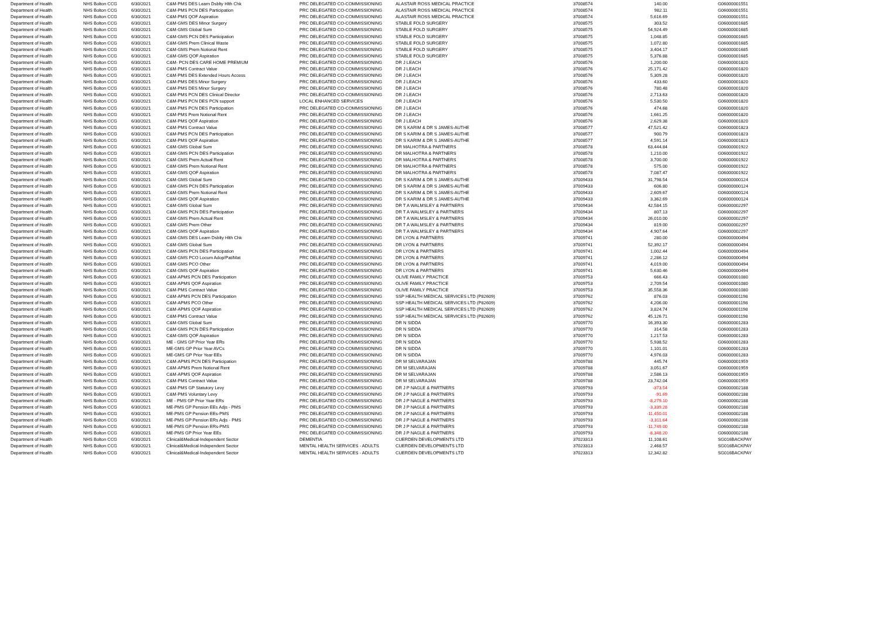| Department of Health | NHS Bolton CCG | 6/30/2021 | C&M-PMS DES Learn Dsblty Hlth Chk | PRC DELEGATED CO-COMMISSIONING | ALASTAIR ROSS MEDICAL PRACTICE | 37008574 | 140.00 | G06000001551 |
| Department of Health | NHS Bolton CCG | 6/30/2021 | C&M-PMS PCN DES Participation | PRC DELEGATED CO-COMMISSIONING | ALASTAIR ROSS MEDICAL PRACTICE | 37008574 | 982.11 | G06000001551 |
| Department of Health | NHS Bolton CCG | 6/30/2021 | C&M-PMS QOF Aspiration | PRC DELEGATED CO-COMMISSIONING | ALASTAIR ROSS MEDICAL PRACTICE | 37008574 | 5,616.69 | G06000001551 |
| Department of Health | NHS Bolton CCG | 6/30/2021 | C&M-GMS DES Minor Surgery | PRC DELEGATED CO-COMMISSIONING | STABLE FOLD SURGERY | 37008575 | 303.52 | G06000001685 |
| Department of Health | NHS Bolton CCG | 6/30/2021 | C&M-GMS Global Sum | PRC DELEGATED CO-COMMISSIONING | STABLE FOLD SURGERY | 37008575 | 54,924.49 | G06000001685 |
| Department of Health | NHS Bolton CCG | 6/30/2021 | C&M-GMS PCN DES Participation | PRC DELEGATED CO-COMMISSIONING | STABLE FOLD SURGERY | 37008575 | 1,048.85 | G06000001685 |
| Department of Health | NHS Bolton CCG | 6/30/2021 | C&M-GMS Prem Clinical Waste | PRC DELEGATED CO-COMMISSIONING | STABLE FOLD SURGERY | 37008575 | 1,072.80 | G06000001685 |
| Department of Health | NHS Bolton CCG | 6/30/2021 | C&M-GMS Prem Notional Rent | PRC DELEGATED CO-COMMISSIONING | STABLE FOLD SURGERY | 37008575 | 3,404.17 | G06000001685 |
| Department of Health | NHS Bolton CCG | 6/30/2021 | C&M-GMS QOF Aspiration | PRC DELEGATED CO-COMMISSIONING | STABLE FOLD SURGERY | 37008575 | 5,376.88 | G06000001685 |
| Department of Health | NHS Bolton CCG | 6/30/2021 | C&M- PCN DES CARE HOME PREMIUM | PRC DELEGATED CO-COMMISSIONING | DR J LEACH | 37008576 | 1,200.00 | G06000001820 |
| Department of Health | NHS Bolton CCG | 6/30/2021 | C&M-PMS Contract Value | PRC DELEGATED CO-COMMISSIONING | DR J LEACH | 37008576 | 25,171.42 | G06000001820 |
| Department of Health | NHS Bolton CCG | 6/30/2021 | C&M-PMS DES Extended Hours Access | PRC DELEGATED CO-COMMISSIONING | DR J LEACH | 37008576 | 5,309.28 | G06000001820 |
| Department of Health | NHS Bolton CCG | 6/30/2021 | C&M-PMS DES Minor Surgery | PRC DELEGATED CO-COMMISSIONING | DR J LEACH | 37008576 | 433.60 | G06000001820 |
| Department of Health | NHS Bolton CCG | 6/30/2021 | C&M-PMS DES Minor Surgery | PRC DELEGATED CO-COMMISSIONING | DR J LEACH | 37008576 | 780.48 | G06000001820 |
| Department of Health | NHS Bolton CCG | 6/30/2021 | C&M-PMS PCN DES Clinical Director | PRC DELEGATED CO-COMMISSIONING | DR J LEACH | 37008576 | 2,713.63 | G06000001820 |
| Department of Health | NHS Bolton CCG | 6/30/2021 | C&M-PMS PCN DES PCN support | LOCAL ENHANCED SERVICES | DR J LEACH | 37008576 | 5,530.50 | G06000001820 |
| Department of Health | NHS Bolton CCG | 6/30/2021 | C&M-PMS PCN DES Participation | PRC DELEGATED CO-COMMISSIONING | DR J LEACH | 37008576 | 474.68 | G06000001820 |
| Department of Health | NHS Bolton CCG | 6/30/2021 | C&M-PMS Prem Notional Rent | PRC DELEGATED CO-COMMISSIONING | DR J LEACH | 37008576 | 1,661.25 | G06000001820 |
| Department of Health | NHS Bolton CCG | 6/30/2021 | C&M-PMS QOF Aspiration | PRC DELEGATED CO-COMMISSIONING | DR J LEACH | 37008576 | 2,629.38 | G06000001820 |
| Department of Health | NHS Bolton CCG | 6/30/2021 | C&M-PMS Contract Value | PRC DELEGATED CO-COMMISSIONING | DR S KARIM & DR S JAMES-AUTHE | 37008577 | 47,521.42 | G06000001823 |
| Department of Health | NHS Bolton CCG | 6/30/2021 | C&M-PMS PCN DES Participation | PRC DELEGATED CO-COMMISSIONING | DR S KARIM & DR S JAMES-AUTHE | 37008577 | 900.79 | G06000001823 |
| Department of Health | NHS Bolton CCG | 6/30/2021 | C&M-PMS QOF Aspiration | PRC DELEGATED CO-COMMISSIONING | DR S KARIM & DR S JAMES-AUTHE | 37008577 | 4,591.14 | G06000001823 |
| Department of Health | NHS Bolton CCG | 6/30/2021 | C&M-GMS Global Sum | PRC DELEGATED CO-COMMISSIONING | DR MALHOTRA & PARTNERS | 37008578 | 63,444.84 | G06000001922 |
| Department of Health | NHS Bolton CCG | 6/30/2021 | C&M-GMS PCN DES Participation | PRC DELEGATED CO-COMMISSIONING | DR MALHOTRA & PARTNERS | 37008578 | 1,210.00 | G06000001922 |
| Department of Health | NHS Bolton CCG | 6/30/2021 | C&M-GMS Prem Actual Rent | PRC DELEGATED CO-COMMISSIONING | DR MALHOTRA & PARTNERS | 37008578 | 3,700.00 | G06000001922 |
| Department of Health | NHS Bolton CCG | 6/30/2021 | C&M-GMS Prem Notional Rent | PRC DELEGATED CO-COMMISSIONING | DR MALHOTRA & PARTNERS | 37008578 | 575.00 | G06000001922 |
| Department of Health | NHS Bolton CCG | 6/30/2021 | C&M-GMS QOF Aspiration | PRC DELEGATED CO-COMMISSIONING | DR MALHOTRA & PARTNERS | 37008578 | 7,087.47 | G06000001922 |
| Department of Health | NHS Bolton CCG | 6/30/2021 | C&M-GMS Global Sum | PRC DELEGATED CO-COMMISSIONING | DR S KARIM & DR S JAMES-AUTHE | 37009433 | 31,798.54 | G06000000124 |
| Department of Health | NHS Bolton CCG | 6/30/2021 | C&M-GMS PCN DES Participation | PRC DELEGATED CO-COMMISSIONING | DR S KARIM & DR S JAMES-AUTHE | 37009433 | 606.80 | G06000000124 |
| Department of Health | NHS Bolton CCG | 6/30/2021 | C&M-GMS Prem Notional Rent | PRC DELEGATED CO-COMMISSIONING | DR S KARIM & DR S JAMES-AUTHE | 37009433 | 2,609.67 | G06000000124 |
| Department of Health | NHS Bolton CCG | 6/30/2021 | C&M-GMS QOF Aspiration | PRC DELEGATED CO-COMMISSIONING | DR S KARIM & DR S JAMES-AUTHE | 37009433 | 3,362.69 | G06000000124 |
| Department of Health | NHS Bolton CCG | 6/30/2021 | C&M-GMS Global Sum | PRC DELEGATED CO-COMMISSIONING | DR T A WALMSLEY & PARTNERS | 37009434 | 42,584.15 | G06000002297 |
| Department of Health | NHS Bolton CCG | 6/30/2021 | C&M-GMS PCN DES Participation | PRC DELEGATED CO-COMMISSIONING | DR T A WALMSLEY & PARTNERS | 37009434 | 807.13 | G06000002297 |
| Department of Health | NHS Bolton CCG | 6/30/2021 | C&M-GMS Prem Actual Rent | PRC DELEGATED CO-COMMISSIONING | DR T A WALMSLEY & PARTNERS | 37009434 | 26,010.00 | G06000002297 |
| Department of Health | NHS Bolton CCG | 6/30/2021 | C&M-GMS Prem Other | PRC DELEGATED CO-COMMISSIONING | DR T A WALMSLEY & PARTNERS | 37009434 | 819.00 | G06000002297 |
| Department of Health | NHS Bolton CCG | 6/30/2021 | C&M-GMS QOF Aspiration | PRC DELEGATED CO-COMMISSIONING | DR T A WALMSLEY & PARTNERS | 37009434 | 4,907.64 | G06000002297 |
| Department of Health | NHS Bolton CCG | 6/30/2021 | C&M-GMS DES Learn Dsblty Hlth Chk | PRC DELEGATED CO-COMMISSIONING | DR LYON & PARTNERS | 37009741 | 280.00 | G06000000494 |
| Department of Health | NHS Bolton CCG | 6/30/2021 | C&M-GMS Global Sum | PRC DELEGATED CO-COMMISSIONING | DR LYON & PARTNERS | 37009741 | 52,392.17 | G06000000494 |
| Department of Health | NHS Bolton CCG | 6/30/2021 | C&M-GMS PCN DES Participation | PRC DELEGATED CO-COMMISSIONING | DR LYON & PARTNERS | 37009741 | 1,002.44 | G06000000494 |
| Department of Health | NHS Bolton CCG | 6/30/2021 | C&M-GMS PCO Locum Adop/Pat/Mat | PRC DELEGATED CO-COMMISSIONING | DR LYON & PARTNERS | 37009741 | 2,286.12 | G06000000494 |
| Department of Health | NHS Bolton CCG | 6/30/2021 | C&M-GMS PCO Other | PRC DELEGATED CO-COMMISSIONING | DR LYON & PARTNERS | 37009741 | 4,019.00 | G06000000494 |
| Department of Health | NHS Bolton CCG | 6/30/2021 | C&M-GMS QOF Aspiration | PRC DELEGATED CO-COMMISSIONING | DR LYON & PARTNERS | 37009741 | 5,630.46 | G06000000494 |
| Department of Health | NHS Bolton CCG | 6/30/2021 | C&M-APMS PCN DES Participation | PRC DELEGATED CO-COMMISSIONING | OLIVE FAMILY PRACTICE | 37009753 | 666.43 | G06000001080 |
| Department of Health | NHS Bolton CCG | 6/30/2021 | C&M-APMS QOF Aspiration | PRC DELEGATED CO-COMMISSIONING | OLIVE FAMILY PRACTICE | 37009753 | 2,709.54 | G06000001080 |
| Department of Health | NHS Bolton CCG | 6/30/2021 | C&M-PMS Contract Value | PRC DELEGATED CO-COMMISSIONING | OLIVE FAMILY PRACTICE | 37009753 | 35,558.36 | G06000001080 |
| Department of Health | NHS Bolton CCG | 6/30/2021 | C&M-APMS PCN DES Participation | PRC DELEGATED CO-COMMISSIONING | SSP HEALTH MEDICAL SERVICES LTD (P82609) | 37009762 | 876.03 | G06000001198 |
| Department of Health | NHS Bolton CCG | 6/30/2021 | C&M-APMS PCO Other | PRC DELEGATED CO-COMMISSIONING | SSP HEALTH MEDICAL SERVICES LTD (P82609) | 37009762 | 4,206.00 | G06000001198 |
| Department of Health | NHS Bolton CCG | 6/30/2021 | C&M-APMS QOF Aspiration | PRC DELEGATED CO-COMMISSIONING | SSP HEALTH MEDICAL SERVICES LTD (P82609) | 37009762 | 3,824.74 | G06000001198 |
| Department of Health | NHS Bolton CCG | 6/30/2021 | C&M-PMS Contract Value | PRC DELEGATED CO-COMMISSIONING | SSP HEALTH MEDICAL SERVICES LTD (P82609) | 37009762 | 45,126.71 | G06000001198 |
| Department of Health | NHS Bolton CCG | 6/30/2021 | C&M-GMS Global Sum | PRC DELEGATED CO-COMMISSIONING | DR N SIDDA | 37009770 | 16,393.30 | G06000001283 |
| Department of Health | NHS Bolton CCG | 6/30/2021 | C&M-GMS PCN DES Participation | PRC DELEGATED CO-COMMISSIONING | DR N SIDDA | 37009770 | 314.58 | G06000001283 |
| Department of Health | NHS Bolton CCG | 6/30/2021 | C&M-GMS QOF Aspiration | PRC DELEGATED CO-COMMISSIONING | DR N SIDDA | 37009770 | 1,217.53 | G06000001283 |
| Department of Health | NHS Bolton CCG | 6/30/2021 | ME - GMS GP Prior Year ERs | PRC DELEGATED CO-COMMISSIONING | DR N SIDDA | 37009770 | 5,938.52 | G06000001283 |
| Department of Health | NHS Bolton CCG | 6/30/2021 | ME-GMS GP Prior Year AVCs | PRC DELEGATED CO-COMMISSIONING | DR N SIDDA | 37009770 | 1,101.01 | G06000001283 |
| Department of Health | NHS Bolton CCG | 6/30/2021 | ME-GMS GP Prior Year EEs | PRC DELEGATED CO-COMMISSIONING | DR N SIDDA | 37009770 | 4,976.03 | G06000001283 |
| Department of Health | NHS Bolton CCG | 6/30/2021 | C&M-APMS PCN DES Participation | PRC DELEGATED CO-COMMISSIONING | DR M SELVARAJAN | 37009788 | 445.74 | G06000001959 |
| Department of Health | NHS Bolton CCG | 6/30/2021 | C&M-APMS Prem Notional Rent | PRC DELEGATED CO-COMMISSIONING | DR M SELVARAJAN | 37009788 | 3,051.67 | G06000001959 |
| Department of Health | NHS Bolton CCG | 6/30/2021 | C&M-APMS QOF Aspiration | PRC DELEGATED CO-COMMISSIONING | DR M SELVARAJAN | 37009788 | 2,586.13 | G06000001959 |
| Department of Health | NHS Bolton CCG | 6/30/2021 | C&M-PMS Contract Value | PRC DELEGATED CO-COMMISSIONING | DR M SELVARAJAN | 37009788 | 23,742.04 | G06000001959 |
| Department of Health | NHS Bolton CCG | 6/30/2021 | C&M-PMS GP Statutory Levy | PRC DELEGATED CO-COMMISSIONING | DR J P NAGLE & PARTNERS | 37009793 | -373.54 | G06000002188 |
| Department of Health | NHS Bolton CCG | 6/30/2021 | C&M-PMS Voluntary Levy | PRC DELEGATED CO-COMMISSIONING | DR J P NAGLE & PARTNERS | 37009793 | -91.69 | G06000002188 |
| Department of Health | NHS Bolton CCG | 6/30/2021 | ME - PMS GP Prior Year ERs | PRC DELEGATED CO-COMMISSIONING | DR J P NAGLE & PARTNERS | 37009793 | -8,279.10 | G06000002188 |
| Department of Health | NHS Bolton CCG | 6/30/2021 | ME-PMS GP Pension EEs Adjs - PMS | PRC DELEGATED CO-COMMISSIONING | DR J P NAGLE & PARTNERS | 37009793 | -3,339.28 | G06000002188 |
| Department of Health | NHS Bolton CCG | 6/30/2021 | ME-PMS GP Pension EEs-PMS | PRC DELEGATED CO-COMMISSIONING | DR J P NAGLE & PARTNERS | 37009793 | -11,450.01 | G06000002188 |
| Department of Health | NHS Bolton CCG | 6/30/2021 | ME-PMS GP Pension ERs Adjs - PMS | PRC DELEGATED CO-COMMISSIONING | DR J P NAGLE & PARTNERS | 37009793 | -3,311.64 | G06000002188 |
| Department of Health | NHS Bolton CCG | 6/30/2021 | ME-PMS GP Pension ERs-PMS | PRC DELEGATED CO-COMMISSIONING | DR J P NAGLE & PARTNERS | 37009793 | -11,749.00 | G06000002188 |
| Department of Health | NHS Bolton CCG | 6/30/2021 | ME-PMS GP Prior Year EEs | PRC DELEGATED CO-COMMISSIONING | DR J P NAGLE & PARTNERS | 37009793 | -8,348.20 | G06000002188 |
| Department of Health | NHS Bolton CCG | 6/30/2021 | Clinical&Medical-Independent Sector | DEMENTIA | CUERDEN DEVELOPMENTS LTD | 37023313 | 11,108.61 | SG016BACKPAY |
| Department of Health | NHS Bolton CCG | 6/30/2021 | Clinical&Medical-Independent Sector | MENTAL HEALTH SERVICES - ADULTS | CUERDEN DEVELOPMENTS LTD | 37023313 | 2,468.57 | SG016BACKPAY |
| Department of Health | NHS Bolton CCG | 6/30/2021 | Clinical&Medical-Independent Sector | MENTAL HEALTH SERVICES - ADULTS | CUERDEN DEVELOPMENTS LTD | 37023313 | 12,342.82 | SG016BACKPAY |